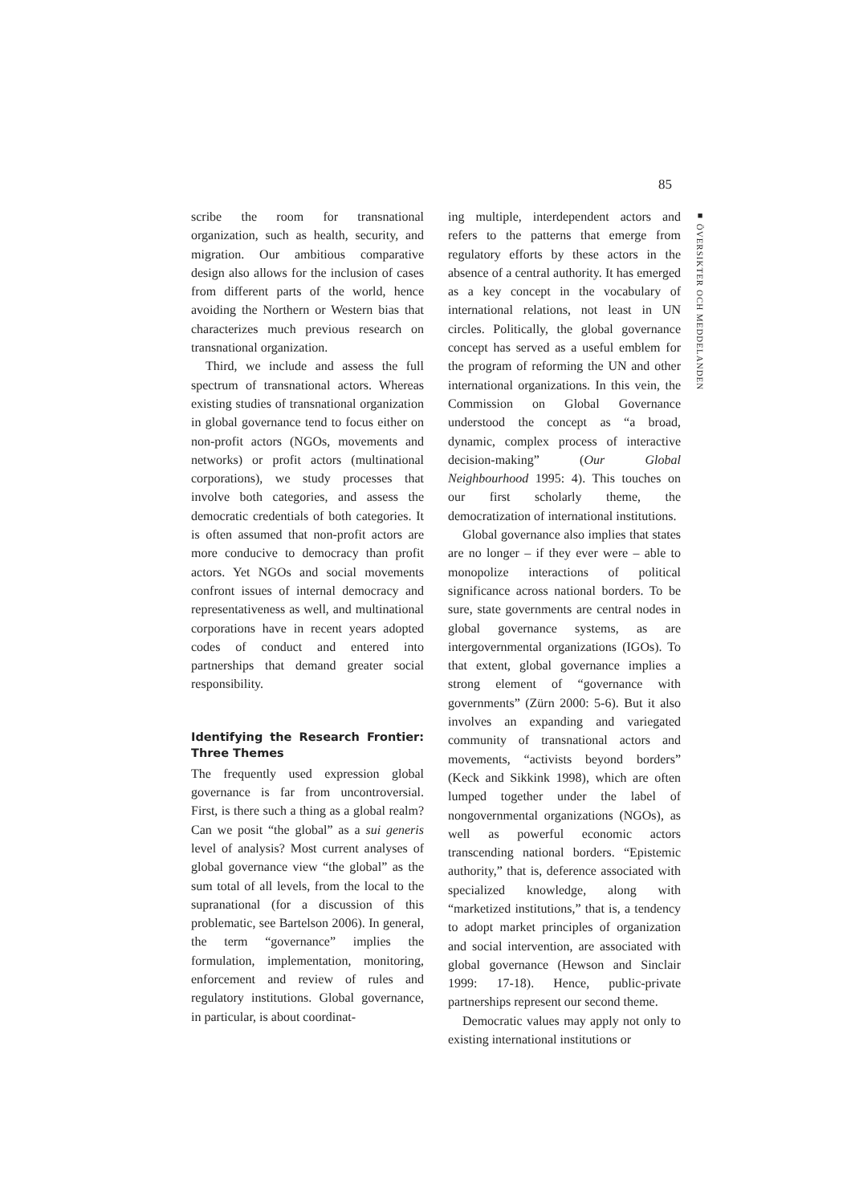85
■ ÖVERSIKTER OCH MEDDELANDEN
scribe the room for transnational organization, such as health, security, and migration. Our ambitious comparative design also allows for the inclusion of cases from different parts of the world, hence avoiding the Northern or Western bias that characterizes much previous research on transnational organization.
Third, we include and assess the full spectrum of transnational actors. Whereas existing studies of transnational organization in global governance tend to focus either on non-profit actors (NGOs, movements and networks) or profit actors (multinational corporations), we study processes that involve both categories, and assess the democratic credentials of both categories. It is often assumed that non-profit actors are more conducive to democracy than profit actors. Yet NGOs and social movements confront issues of internal democracy and representativeness as well, and multinational corporations have in recent years adopted codes of conduct and entered into partnerships that demand greater social responsibility.
Identifying the Research Frontier: Three Themes
The frequently used expression global governance is far from uncontroversial. First, is there such a thing as a global realm? Can we posit “the global” as a sui generis level of analysis? Most current analyses of global governance view “the global” as the sum total of all levels, from the local to the supranational (for a discussion of this problematic, see Bartelson 2006). In general, the term “governance” implies the formulation, implementation, monitoring, enforcement and review of rules and regulatory institutions. Global governance, in particular, is about coordinat-
ing multiple, interdependent actors and refers to the patterns that emerge from regulatory efforts by these actors in the absence of a central authority. It has emerged as a key concept in the vocabulary of international relations, not least in UN circles. Politically, the global governance concept has served as a useful emblem for the program of reforming the UN and other international organizations. In this vein, the Commission on Global Governance understood the concept as “a broad, dynamic, complex process of interactive decision-making” (Our Global Neighbourhood 1995: 4). This touches on our first scholarly theme, the democratization of international institutions.
Global governance also implies that states are no longer – if they ever were – able to monopolize interactions of political significance across national borders. To be sure, state governments are central nodes in global governance systems, as are intergovernmental organizations (IGOs). To that extent, global governance implies a strong element of “governance with governments” (Zürn 2000: 5-6). But it also involves an expanding and variegated community of transnational actors and movements, “activists beyond borders” (Keck and Sikkink 1998), which are often lumped together under the label of nongovernmental organizations (NGOs), as well as powerful economic actors transcending national borders. “Epistemic authority,” that is, deference associated with specialized knowledge, along with “marketized institutions,” that is, a tendency to adopt market principles of organization and social intervention, are associated with global governance (Hewson and Sinclair 1999: 17-18). Hence, public-private partnerships represent our second theme.
Democratic values may apply not only to existing international institutions or